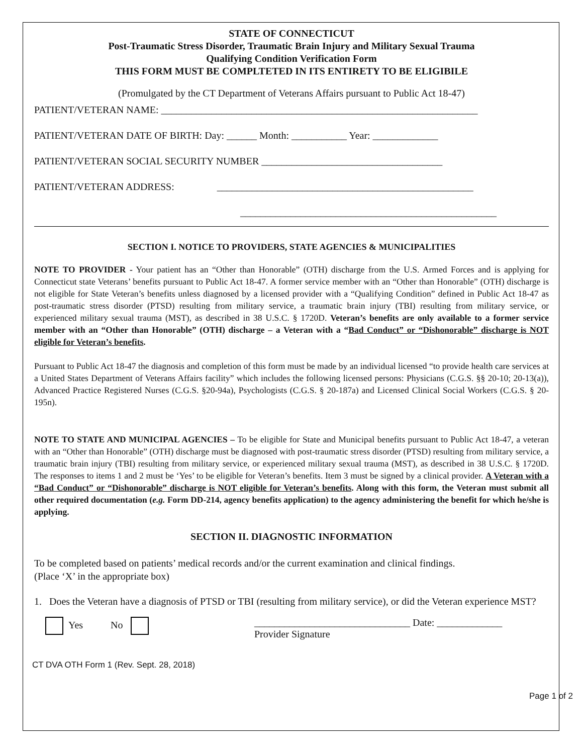STATE OF CONNECTICUT
Post-Traumatic Stress Disorder, Traumatic Brain Injury and Military Sexual Trauma
Qualifying Condition Verification Form
THIS FORM MUST BE COMPLTETED IN ITS ENTIRETY TO BE ELIGIBILE
(Promulgated by the CT Department of Veterans Affairs pursuant to Public Act 18-47)
PATIENT/VETERAN NAME: _______________________________________________________________
PATIENT/VETERAN DATE OF BIRTH: Day: ______ Month: ___________ Year: _____________
PATIENT/VETERAN SOCIAL SECURITY NUMBER ____________________________________
PATIENT/VETERAN ADDRESS: ___________________________________________________
___________________________________________________
SECTION I. NOTICE TO PROVIDERS, STATE AGENCIES & MUNICIPALITIES
NOTE TO PROVIDER - Your patient has an “Other than Honorable” (OTH) discharge from the U.S. Armed Forces and is applying for Connecticut state Veterans’ benefits pursuant to Public Act 18-47. A former service member with an “Other than Honorable” (OTH) discharge is not eligible for State Veteran’s benefits unless diagnosed by a licensed provider with a “Qualifying Condition” defined in Public Act 18-47 as post-traumatic stress disorder (PTSD) resulting from military service, a traumatic brain injury (TBI) resulting from military service, or experienced military sexual trauma (MST), as described in 38 U.S.C. § 1720D. Veteran’s benefits are only available to a former service member with an “Other than Honorable” (OTH) discharge – a Veteran with a “Bad Conduct” or “Dishonorable” discharge is NOT eligible for Veteran’s benefits.
Pursuant to Public Act 18-47 the diagnosis and completion of this form must be made by an individual licensed “to provide health care services at a United States Department of Veterans Affairs facility” which includes the following licensed persons: Physicians (C.G.S. §§ 20-10; 20-13(a)), Advanced Practice Registered Nurses (C.G.S. §20-94a), Psychologists (C.G.S. § 20-187a) and Licensed Clinical Social Workers (C.G.S. § 20-195n).
NOTE TO STATE AND MUNICIPAL AGENCIES – To be eligible for State and Municipal benefits pursuant to Public Act 18-47, a veteran with an “Other than Honorable” (OTH) discharge must be diagnosed with post-traumatic stress disorder (PTSD) resulting from military service, a traumatic brain injury (TBI) resulting from military service, or experienced military sexual trauma (MST), as described in 38 U.S.C. § 1720D. The responses to items 1 and 2 must be ‘Yes’ to be eligible for Veteran’s benefits. Item 3 must be signed by a clinical provider. A Veteran with a “Bad Conduct” or “Dishonorable” discharge is NOT eligible for Veteran’s benefits. Along with this form, the Veteran must submit all other required documentation (e.g. Form DD-214, agency benefits application) to the agency administering the benefit for which he/she is applying.
SECTION II. DIAGNOSTIC INFORMATION
To be completed based on patients’ medical records and/or the current examination and clinical findings.
(Place ‘X’ in the appropriate box)
1. Does the Veteran have a diagnosis of PTSD or TBI (resulting from military service), or did the Veteran experience MST?
Yes No _______________________________ Date: _____________
Provider Signature
CT DVA OTH Form 1 (Rev. Sept. 28, 2018)
Page 1 of 2